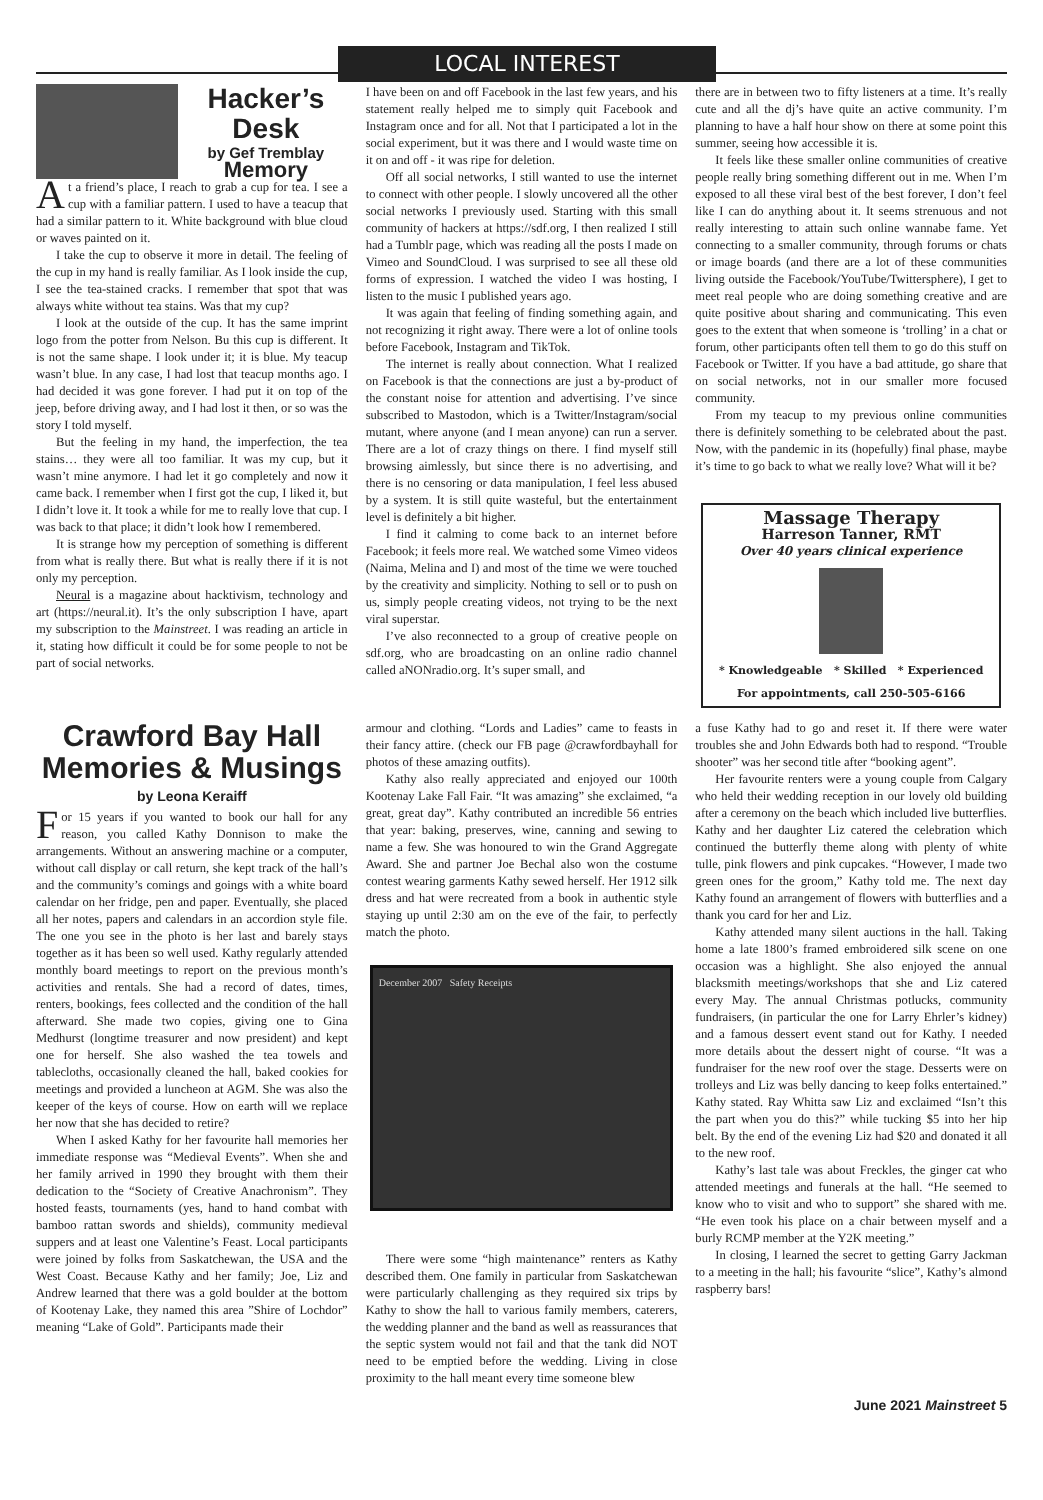LOCAL INTEREST
Hacker’s
Desk
by Gef Tremblay
Memory
At a friend’s place, I reach to grab a cup for tea. I see a cup with a familiar pattern. I used to have a teacup that had a similar pattern to it. White background with blue cloud or waves painted on it.
I take the cup to observe it more in detail. The feeling of the cup in my hand is really familiar. As I look inside the cup, I see the tea-stained cracks. I remember that spot that was always white without tea stains. Was that my cup?
I look at the outside of the cup. It has the same imprint logo from the potter from Nelson. Bu this cup is different. It is not the same shape. I look under it; it is blue. My teacup wasn’t blue. In any case, I had lost that teacup months ago. I had decided it was gone forever. I had put it on top of the jeep, before driving away, and I had lost it then, or so was the story I told myself.
But the feeling in my hand, the imperfection, the tea stains… they were all too familiar. It was my cup, but it wasn’t mine anymore. I had let it go completely and now it came back. I remember when I first got the cup, I liked it, but I didn’t love it. It took a while for me to really love that cup. I was back to that place; it didn’t look how I remembered.
It is strange how my perception of something is different from what is really there. But what is really there if it is not only my perception.
Neural is a magazine about hacktivism, technology and art (https://neural.it). It’s the only subscription I have, apart my subscription to the Mainstreet. I was reading an article in it, stating how difficult it could be for some people to not be part of social networks.
I have been on and off Facebook in the last few years, and his statement really helped me to simply quit Facebook and Instagram once and for all. Not that I participated a lot in the social experiment, but it was there and I would waste time on it on and off - it was ripe for deletion.
Off all social networks, I still wanted to use the internet to connect with other people. I slowly uncovered all the other social networks I previously used. Starting with this small community of hackers at https://sdf.org, I then realized I still had a Tumblr page, which was reading all the posts I made on Vimeo and SoundCloud. I was surprised to see all these old forms of expression. I watched the video I was hosting, I listen to the music I published years ago.
It was again that feeling of finding something again, and not recognizing it right away. There were a lot of online tools before Facebook, Instagram and TikTok.
The internet is really about connection. What I realized on Facebook is that the connections are just a by-product of the constant noise for attention and advertising. I’ve since subscribed to Mastodon, which is a Twitter/Instagram/social mutant, where anyone (and I mean anyone) can run a server. There are a lot of crazy things on there. I find myself still browsing aimlessly, but since there is no advertising, and there is no censoring or data manipulation, I feel less abused by a system. It is still quite wasteful, but the entertainment level is definitely a bit higher.
I find it calming to come back to an internet before Facebook; it feels more real. We watched some Vimeo videos (Naima, Melina and I) and most of the time we were touched by the creativity and simplicity. Nothing to sell or to push on us, simply people creating videos, not trying to be the next viral superstar.
I’ve also reconnected to a group of creative people on sdf.org, who are broadcasting on an online radio channel called aNONradio.org. It’s super small, and
there are in between two to fifty listeners at a time. It’s really cute and all the dj’s have quite an active community. I’m planning to have a half hour show on there at some point this summer, seeing how accessible it is.
It feels like these smaller online communities of creative people really bring something different out in me. When I’m exposed to all these viral best of the best forever, I don’t feel like I can do anything about it. It seems strenuous and not really interesting to attain such online wannabe fame. Yet connecting to a smaller community, through forums or chats or image boards (and there are a lot of these communities living outside the Facebook/YouTube/Twittersphere), I get to meet real people who are doing something creative and are quite positive about sharing and communicating. This even goes to the extent that when someone is ‘trolling’ in a chat or forum, other participants often tell them to go do this stuff on Facebook or Twitter. If you have a bad attitude, go share that on social networks, not in our smaller more focused community.
From my teacup to my previous online communities there is definitely something to be celebrated about the past. Now, with the pandemic in its (hopefully) final phase, maybe it’s time to go back to what we really love? What will it be?
Massage Therapy
Harreson Tanner, RMT
Over 40 years clinical experience
* Knowledgeable * Skilled * Experienced
For appointments, call 250-505-6166
Crawford Bay Hall
Memories & Musings
by Leona Keraiff
For 15 years if you wanted to book our hall for any reason, you called Kathy Donnison to make the arrangements. Without an answering machine or a computer, without call display or call return, she kept track of the hall’s and the community’s comings and goings with a white board calendar on her fridge, pen and paper. Eventually, she placed all her notes, papers and calendars in an accordion style file. The one you see in the photo is her last and barely stays together as it has been so well used. Kathy regularly attended monthly board meetings to report on the previous month’s activities and rentals. She had a record of dates, times, renters, bookings, fees collected and the condition of the hall afterward. She made two copies, giving one to Gina Medhurst (longtime treasurer and now president) and kept one for herself. She also washed the tea towels and tablecloths, occasionally cleaned the hall, baked cookies for meetings and provided a luncheon at AGM. She was also the keeper of the keys of course. How on earth will we replace her now that she has decided to retire?
When I asked Kathy for her favourite hall memories her immediate response was “Medieval Events”. When she and her family arrived in 1990 they brought with them their dedication to the “Society of Creative Anachronism”. They hosted feasts, tournaments (yes, hand to hand combat with bamboo rattan swords and shields), community medieval suppers and at least one Valentine’s Feast. Local participants were joined by folks from Saskatchewan, the USA and the West Coast. Because Kathy and her family; Joe, Liz and Andrew learned that there was a gold boulder at the bottom of Kootenay Lake, they named this area ”Shire of Lochdor” meaning “Lake of Gold”. Participants made their
armour and clothing. “Lords and Ladies” came to feasts in their fancy attire. (check our FB page @crawfordbayhall for photos of these amazing outfits).
Kathy also really appreciated and enjoyed our 100th Kootenay Lake Fall Fair. “It was amazing” she exclaimed, “a great, great day”. Kathy contributed an incredible 56 entries that year: baking, preserves, wine, canning and sewing to name a few. She was honoured to win the Grand Aggregate Award. She and partner Joe Bechal also won the costume contest wearing garments Kathy sewed herself. Her 1912 silk dress and hat were recreated from a book in authentic style staying up until 2:30 am on the eve of the fair, to perfectly match the photo.
December 2007 Safety Receipts
There were some “high maintenance” renters as Kathy described them. One family in particular from Saskatchewan were particularly challenging as they required six trips by Kathy to show the hall to various family members, caterers, the wedding planner and the band as well as reassurances that the septic system would not fail and that the tank did NOT need to be emptied before the wedding. Living in close proximity to the hall meant every time someone blew
a fuse Kathy had to go and reset it. If there were water troubles she and John Edwards both had to respond. “Trouble shooter” was her second title after “booking agent”.
Her favourite renters were a young couple from Calgary who held their wedding reception in our lovely old building after a ceremony on the beach which included live butterflies. Kathy and her daughter Liz catered the celebration which continued the butterfly theme along with plenty of white tulle, pink flowers and pink cupcakes. “However, I made two green ones for the groom,” Kathy told me. The next day Kathy found an arrangement of flowers with butterflies and a thank you card for her and Liz.
Kathy attended many silent auctions in the hall. Taking home a late 1800’s framed embroidered silk scene on one occasion was a highlight. She also enjoyed the annual blacksmith meetings/workshops that she and Liz catered every May. The annual Christmas potlucks, community fundraisers, (in particular the one for Larry Ehrler’s kidney) and a famous dessert event stand out for Kathy. I needed more details about the dessert night of course. “It was a fundraiser for the new roof over the stage. Desserts were on trolleys and Liz was belly dancing to keep folks entertained.” Kathy stated. Ray Whitta saw Liz and exclaimed “Isn’t this the part when you do this?” while tucking $5 into her hip belt. By the end of the evening Liz had $20 and donated it all to the new roof.
Kathy’s last tale was about Freckles, the ginger cat who attended meetings and funerals at the hall. “He seemed to know who to visit and who to support” she shared with me. “He even took his place on a chair between myself and a burly RCMP member at the Y2K meeting.”
In closing, I learned the secret to getting Garry Jackman to a meeting in the hall; his favourite “slice”, Kathy’s almond raspberry bars!
June 2021 Mainstreet 5